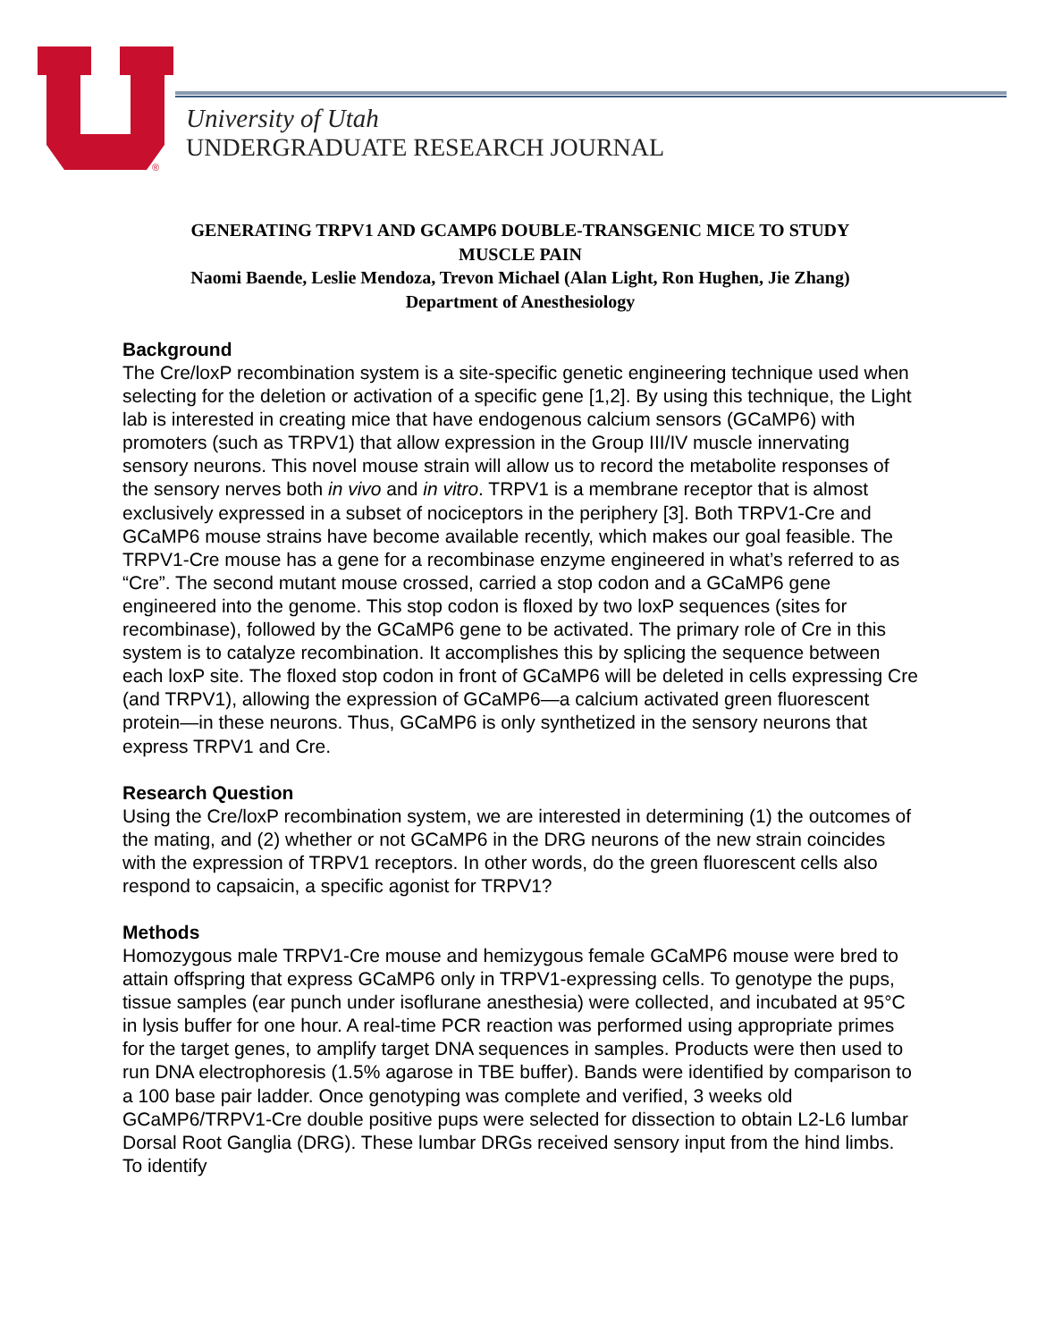®
University of Utah
UNDERGRADUATE RESEARCH JOURNAL
GENERATING TRPV1 AND GCAMP6 DOUBLE-TRANSGENIC MICE TO STUDY
MUSCLE PAIN
Naomi Baende, Leslie Mendoza, Trevon Michael (Alan Light, Ron Hughen, Jie Zhang)
Department of Anesthesiology
Background
The Cre/loxP recombination system is a site-specific genetic engineering technique used when selecting for the deletion or activation of a specific gene [1,2]. By using this technique, the Light lab is interested in creating mice that have endogenous calcium sensors (GCaMP6) with promoters (such as TRPV1) that allow expression in the Group III/IV muscle innervating sensory neurons. This novel mouse strain will allow us to record the metabolite responses of the sensory nerves both in vivo and in vitro. TRPV1 is a membrane receptor that is almost exclusively expressed in a subset of nociceptors in the periphery [3]. Both TRPV1-Cre and GCaMP6 mouse strains have become available recently, which makes our goal feasible. The TRPV1-Cre mouse has a gene for a recombinase enzyme engineered in what’s referred to as “Cre”. The second mutant mouse crossed, carried a stop codon and a GCaMP6 gene engineered into the genome. This stop codon is floxed by two loxP sequences (sites for recombinase), followed by the GCaMP6 gene to be activated. The primary role of Cre in this system is to catalyze recombination. It accomplishes this by splicing the sequence between each loxP site. The floxed stop codon in front of GCaMP6 will be deleted in cells expressing Cre (and TRPV1), allowing the expression of GCaMP6—a calcium activated green fluorescent protein—in these neurons. Thus, GCaMP6 is only synthetized in the sensory neurons that express TRPV1 and Cre.
Research Question
Using the Cre/loxP recombination system, we are interested in determining (1) the outcomes of the mating, and (2) whether or not GCaMP6 in the DRG neurons of the new strain coincides with the expression of TRPV1 receptors. In other words, do the green fluorescent cells also respond to capsaicin, a specific agonist for TRPV1?
Methods
Homozygous male TRPV1-Cre mouse and hemizygous female GCaMP6 mouse were bred to attain offspring that express GCaMP6 only in TRPV1-expressing cells. To genotype the pups, tissue samples (ear punch under isoflurane anesthesia) were collected, and incubated at 95°C in lysis buffer for one hour. A real-time PCR reaction was performed using appropriate primes for the target genes, to amplify target DNA sequences in samples. Products were then used to run DNA electrophoresis (1.5% agarose in TBE buffer). Bands were identified by comparison to a 100 base pair ladder. Once genotyping was complete and verified, 3 weeks old GCaMP6/TRPV1-Cre double positive pups were selected for dissection to obtain L2-L6 lumbar Dorsal Root Ganglia (DRG). These lumbar DRGs received sensory input from the hind limbs. To identify